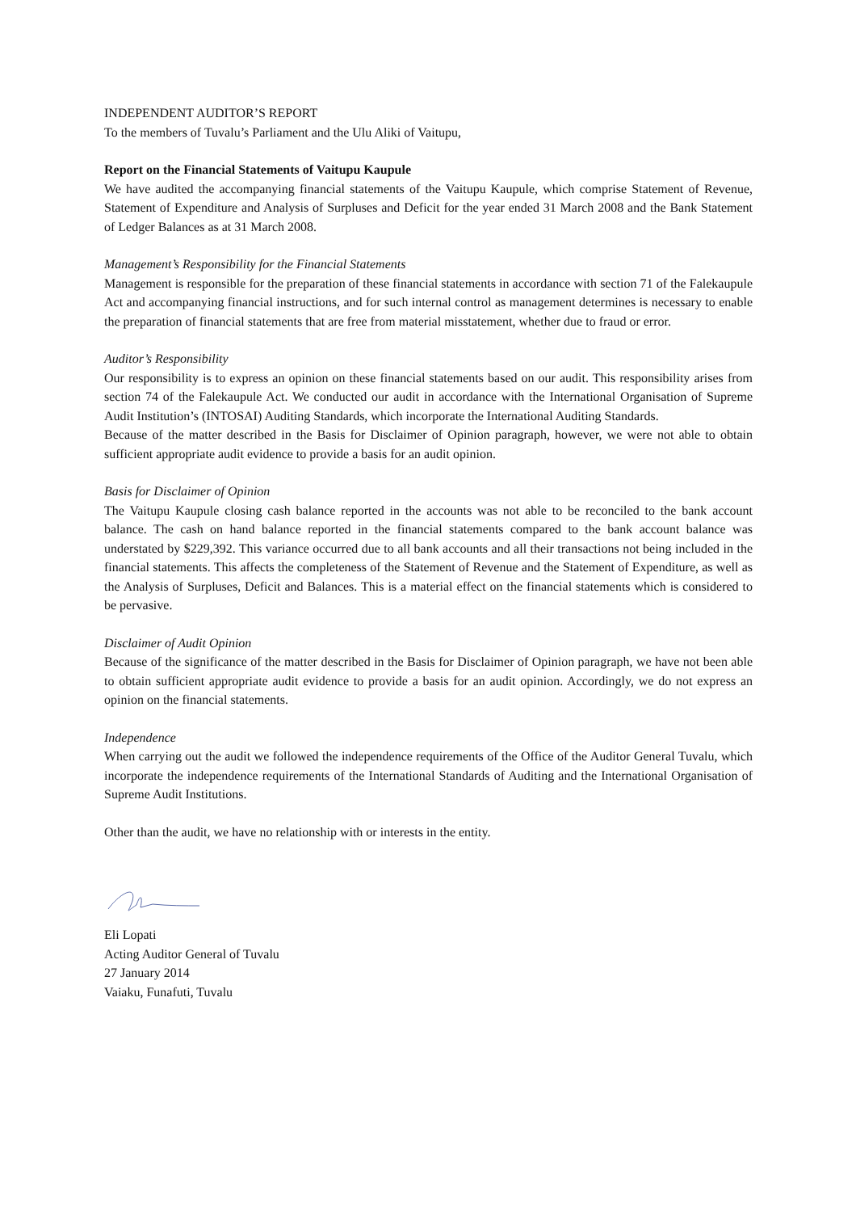INDEPENDENT AUDITOR’S REPORT
To the members of Tuvalu’s Parliament and the Ulu Aliki of Vaitupu,
Report on the Financial Statements of Vaitupu Kaupule
We have audited the accompanying financial statements of the Vaitupu Kaupule, which comprise Statement of Revenue, Statement of Expenditure and Analysis of Surpluses and Deficit for the year ended 31 March 2008 and the Bank Statement of Ledger Balances as at 31 March 2008.
Management’s Responsibility for the Financial Statements
Management is responsible for the preparation of these financial statements in accordance with section 71 of the Falekaupule Act and accompanying financial instructions, and for such internal control as management determines is necessary to enable the preparation of financial statements that are free from material misstatement, whether due to fraud or error.
Auditor’s Responsibility
Our responsibility is to express an opinion on these financial statements based on our audit. This responsibility arises from section 74 of the Falekaupule Act. We conducted our audit in accordance with the International Organisation of Supreme Audit Institution’s (INTOSAI) Auditing Standards, which incorporate the International Auditing Standards.
Because of the matter described in the Basis for Disclaimer of Opinion paragraph, however, we were not able to obtain sufficient appropriate audit evidence to provide a basis for an audit opinion.
Basis for Disclaimer of Opinion
The Vaitupu Kaupule closing cash balance reported in the accounts was not able to be reconciled to the bank account balance. The cash on hand balance reported in the financial statements compared to the bank account balance was understated by $229,392. This variance occurred due to all bank accounts and all their transactions not being included in the financial statements. This affects the completeness of the Statement of Revenue and the Statement of Expenditure, as well as the Analysis of Surpluses, Deficit and Balances. This is a material effect on the financial statements which is considered to be pervasive.
Disclaimer of Audit Opinion
Because of the significance of the matter described in the Basis for Disclaimer of Opinion paragraph, we have not been able to obtain sufficient appropriate audit evidence to provide a basis for an audit opinion. Accordingly, we do not express an opinion on the financial statements.
Independence
When carrying out the audit we followed the independence requirements of the Office of the Auditor General Tuvalu, which incorporate the independence requirements of the International Standards of Auditing and the International Organisation of Supreme Audit Institutions.
Other than the audit, we have no relationship with or interests in the entity.
Eli Lopati
Acting Auditor General of Tuvalu
27 January 2014
Vaiaku, Funafuti, Tuvalu